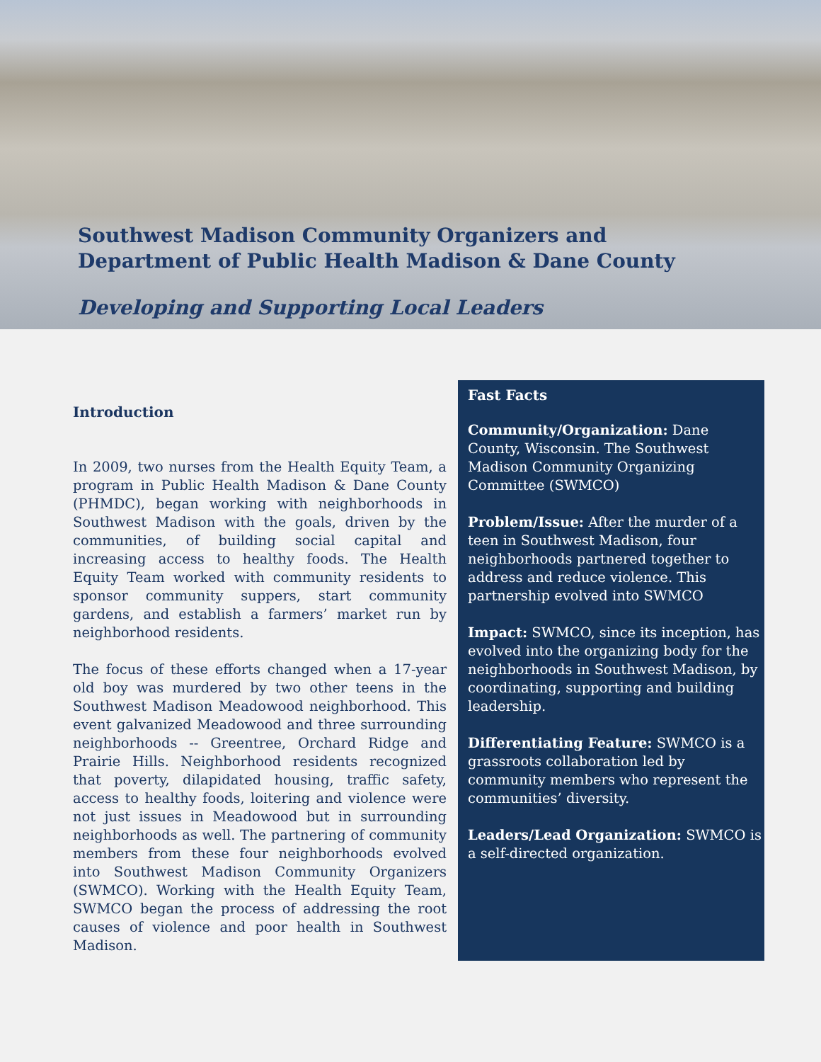Southwest Madison Community Organizers and
Department of Public Health Madison & Dane County
Developing and Supporting Local Leaders
Introduction
In 2009, two nurses from the Health Equity Team, a program in Public Health Madison & Dane County (PHMDC), began working with neighborhoods in Southwest Madison with the goals, driven by the communities, of building social capital and increasing access to healthy foods. The Health Equity Team worked with community residents to sponsor community suppers, start community gardens, and establish a farmers’ market run by neighborhood residents.
The focus of these efforts changed when a 17-year old boy was murdered by two other teens in the Southwest Madison Meadowood neighborhood. This event galvanized Meadowood and three surrounding neighborhoods -- Greentree, Orchard Ridge and Prairie Hills. Neighborhood residents recognized that poverty, dilapidated housing, traffic safety, access to healthy foods, loitering and violence were not just issues in Meadowood but in surrounding neighborhoods as well. The partnering of community members from these four neighborhoods evolved into Southwest Madison Community Organizers (SWMCO). Working with the Health Equity Team, SWMCO began the process of addressing the root causes of violence and poor health in Southwest Madison.
Fast Facts
Community/Organization: Dane County, Wisconsin. The Southwest Madison Community Organizing Committee (SWMCO)
Problem/Issue: After the murder of a teen in Southwest Madison, four neighborhoods partnered together to address and reduce violence. This partnership evolved into SWMCO
Impact: SWMCO, since its inception, has evolved into the organizing body for the neighborhoods in Southwest Madison, by coordinating, supporting and building leadership.
Differentiating Feature: SWMCO is a grassroots collaboration led by community members who represent the communities’ diversity.
Leaders/Lead Organization: SWMCO is a self-directed organization.